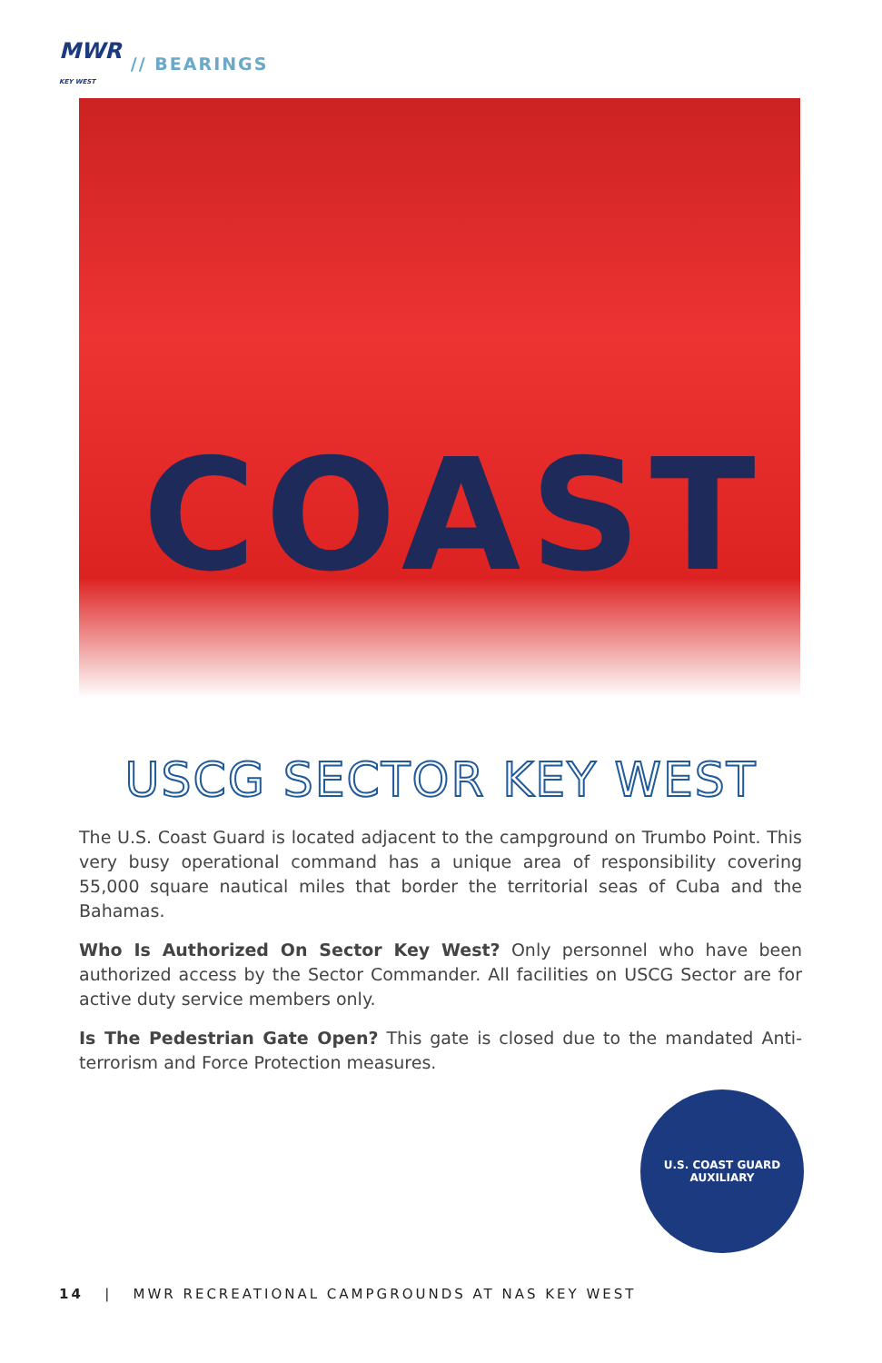MWR
KEY WEST // BEARINGS
COAST
USCG SECTOR KEY WEST
The U.S. Coast Guard is located adjacent to the campground on Trumbo Point. This very busy operational command has a unique area of responsibility covering 55,000 square nautical miles that border the territorial seas of Cuba and the Bahamas.
Who Is Authorized On Sector Key West? Only personnel who have been authorized access by the Sector Commander. All facilities on USCG Sector are for active duty service members only.
Is The Pedestrian Gate Open? This gate is closed due to the mandated Anti-terrorism and Force Protection measures.
U.S. COAST GUARD
AUXILIARY
14 | MWR RECREATIONAL CAMPGROUNDS AT NAS KEY WEST